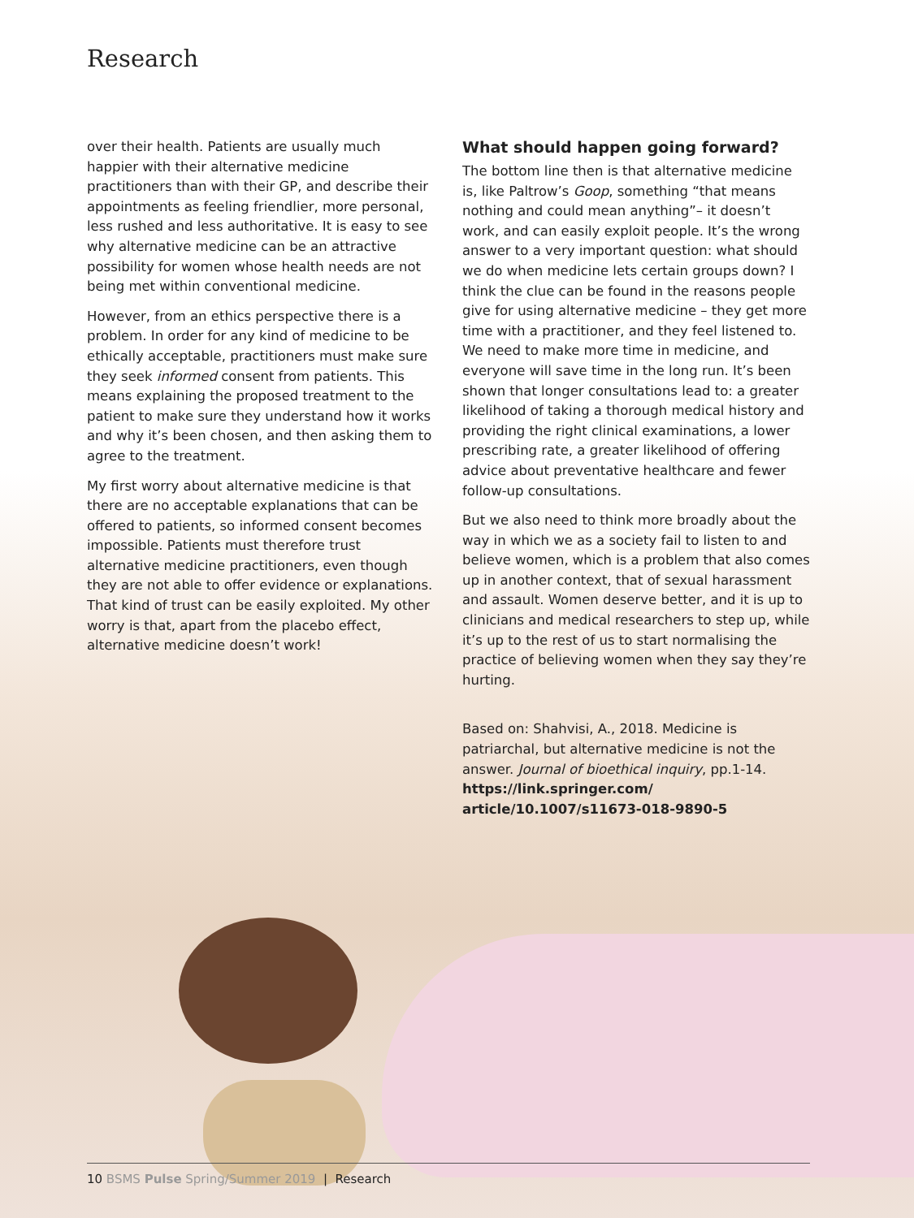Research
over their health. Patients are usually much happier with their alternative medicine practitioners than with their GP, and describe their appointments as feeling friendlier, more personal, less rushed and less authoritative. It is easy to see why alternative medicine can be an attractive possibility for women whose health needs are not being met within conventional medicine.
However, from an ethics perspective there is a problem. In order for any kind of medicine to be ethically acceptable, practitioners must make sure they seek informed consent from patients. This means explaining the proposed treatment to the patient to make sure they understand how it works and why it’s been chosen, and then asking them to agree to the treatment.
My first worry about alternative medicine is that there are no acceptable explanations that can be offered to patients, so informed consent becomes impossible. Patients must therefore trust alternative medicine practitioners, even though they are not able to offer evidence or explanations. That kind of trust can be easily exploited. My other worry is that, apart from the placebo effect, alternative medicine doesn’t work!
What should happen going forward?
The bottom line then is that alternative medicine is, like Paltrow’s Goop, something “that means nothing and could mean anything”– it doesn’t work, and can easily exploit people. It’s the wrong answer to a very important question: what should we do when medicine lets certain groups down? I think the clue can be found in the reasons people give for using alternative medicine – they get more time with a practitioner, and they feel listened to. We need to make more time in medicine, and everyone will save time in the long run. It’s been shown that longer consultations lead to: a greater likelihood of taking a thorough medical history and providing the right clinical examinations, a lower prescribing rate, a greater likelihood of offering advice about preventative healthcare and fewer follow-up consultations.
But we also need to think more broadly about the way in which we as a society fail to listen to and believe women, which is a problem that also comes up in another context, that of sexual harassment and assault. Women deserve better, and it is up to clinicians and medical researchers to step up, while it’s up to the rest of us to start normalising the practice of believing women when they say they’re hurting.
Based on: Shahvisi, A., 2018. Medicine is patriarchal, but alternative medicine is not the answer. Journal of bioethical inquiry, pp.1-14. https://link.springer.com/ article/10.1007/s11673-018-9890-5
10 BSMS Pulse Spring/Summer 2019 | Research